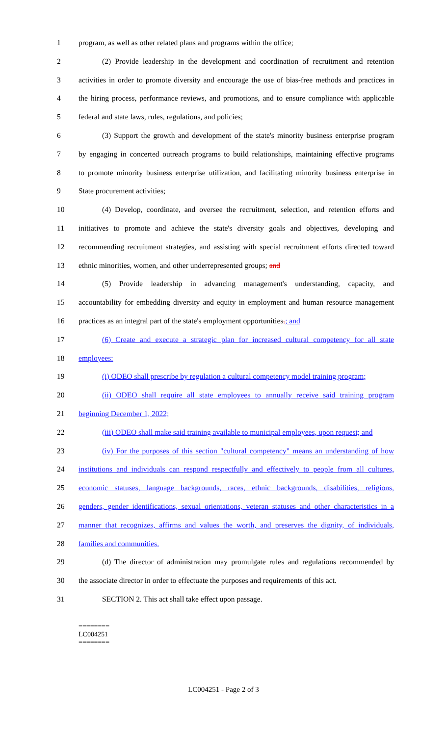1 program, as well as other related plans and programs within the office;
2 (2) Provide leadership in the development and coordination of recruitment and retention
3 activities in order to promote diversity and encourage the use of bias-free methods and practices in
4 the hiring process, performance reviews, and promotions, and to ensure compliance with applicable
5 federal and state laws, rules, regulations, and policies;
6 (3) Support the growth and development of the state's minority business enterprise program
7 by engaging in concerted outreach programs to build relationships, maintaining effective programs
8 to promote minority business enterprise utilization, and facilitating minority business enterprise in
9 State procurement activities;
10 (4) Develop, coordinate, and oversee the recruitment, selection, and retention efforts and
11 initiatives to promote and achieve the state's diversity goals and objectives, developing and
12 recommending recruitment strategies, and assisting with special recruitment efforts directed toward
13 ethnic minorities, women, and other underrepresented groups; and
14 (5) Provide leadership in advancing management's understanding, capacity, and
15 accountability for embedding diversity and equity in employment and human resource management
16 practices as an integral part of the state's employment opportunities.; and
17 (6) Create and execute a strategic plan for increased cultural competency for all state
18 employees:
19 (i) ODEO shall prescribe by regulation a cultural competency model training program;
20 (ii) ODEO shall require all state employees to annually receive said training program
21 beginning December 1, 2022;
22 (iii) ODEO shall make said training available to municipal employees, upon request; and
23 (iv) For the purposes of this section "cultural competency" means an understanding of how
24 institutions and individuals can respond respectfully and effectively to people from all cultures,
25 economic statuses, language backgrounds, races, ethnic backgrounds, disabilities, religions,
26 genders, gender identifications, sexual orientations, veteran statuses and other characteristics in a
27 manner that recognizes, affirms and values the worth, and preserves the dignity, of individuals,
28 families and communities.
29 (d) The director of administration may promulgate rules and regulations recommended by
30 the associate director in order to effectuate the purposes and requirements of this act.
31 SECTION 2. This act shall take effect upon passage.
========
LC004251
========
LC004251 - Page 2 of 3